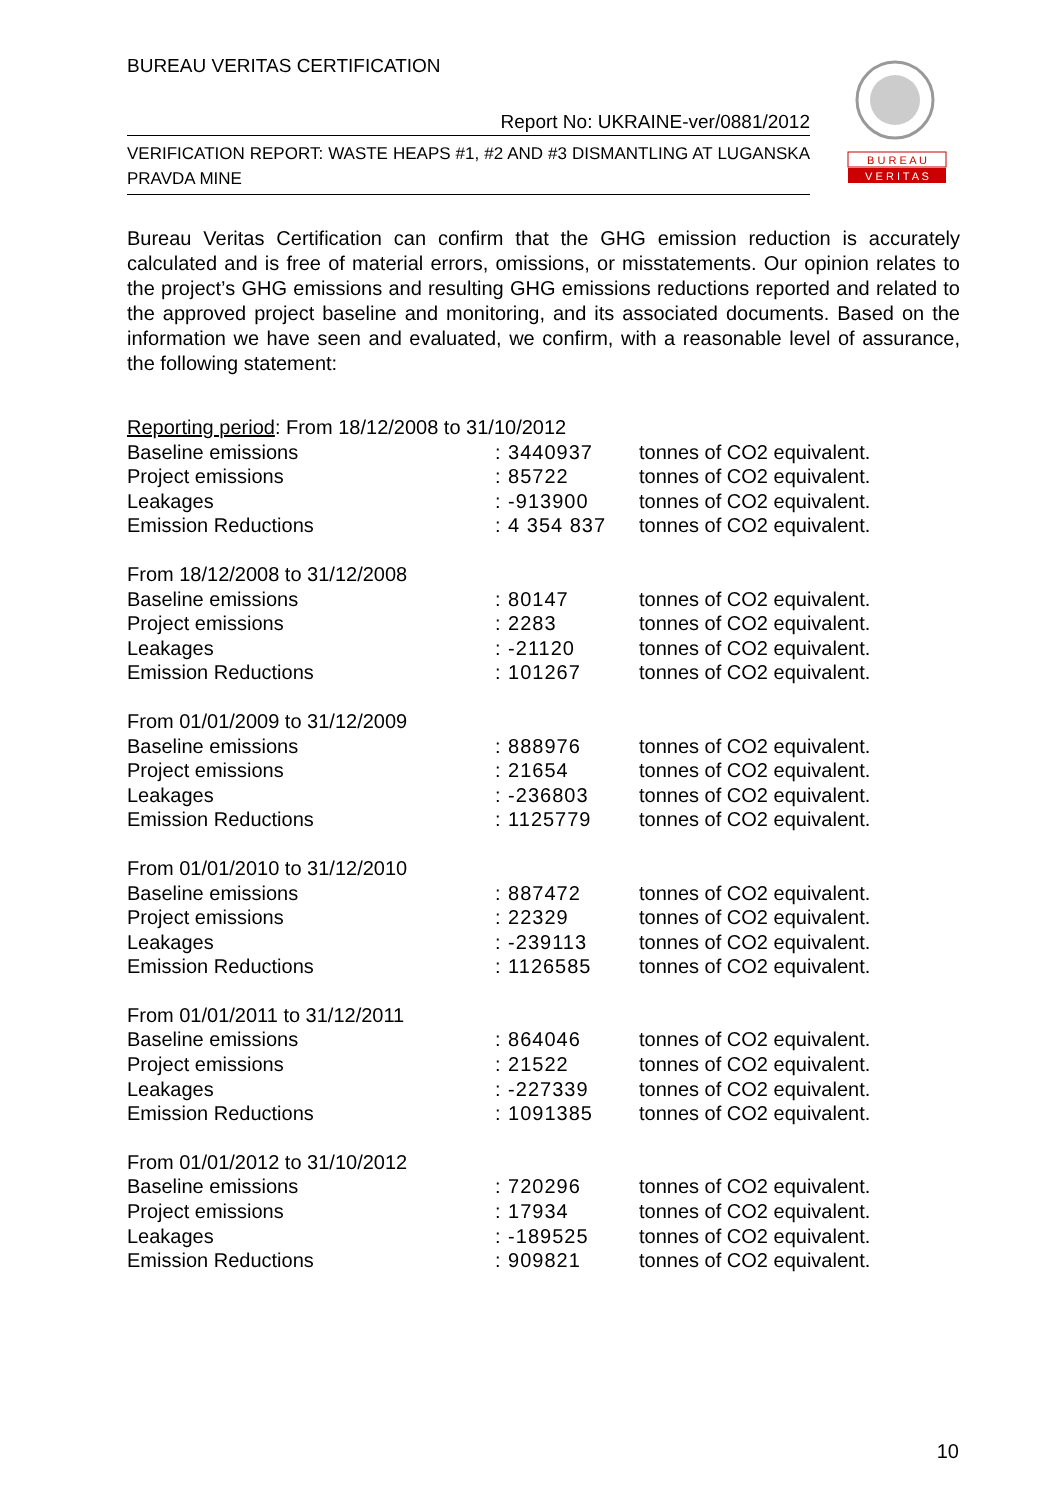BUREAU VERITAS CERTIFICATION
Report No: UKRAINE-ver/0881/2012
VERIFICATION REPORT: WASTE HEAPS #1, #2 AND #3 DISMANTLING AT LUGANSKA PRAVDA MINE
B U R E A U
V E R I T A S
Bureau Veritas Certification can confirm that the GHG emission reduction is accurately calculated and is free of material errors, omissions, or misstatements. Our opinion relates to the project’s GHG emissions and resulting GHG emissions reductions reported and related to the approved project baseline and monitoring, and its associated documents. Based on the information we have seen and evaluated, we confirm, with a reasonable level of assurance, the following statement:
| Reporting period : From 18/12/2008 to 31/10/2012 | | |
| Baseline emissions | : 3440937 | tonnes of CO2 equivalent. |
| Project emissions | : 85722 | tonnes of CO2 equivalent. |
| Leakages | : -913900 | tonnes of CO2 equivalent. |
| Emission Reductions | : 4 354 837 | tonnes of CO2 equivalent. |
| From 18/12/2008 to 31/12/2008 | | |
| Baseline emissions | : 80147 | tonnes of CO2 equivalent. |
| Project emissions | : 2283 | tonnes of CO2 equivalent. |
| Leakages | : -21120 | tonnes of CO2 equivalent. |
| Emission Reductions | : 101267 | tonnes of CO2 equivalent. |
| From 01/01/2009 to 31/12/2009 | | |
| Baseline emissions | : 888976 | tonnes of CO2 equivalent. |
| Project emissions | : 21654 | tonnes of CO2 equivalent. |
| Leakages | : -236803 | tonnes of CO2 equivalent. |
| Emission Reductions | : 1125779 | tonnes of CO2 equivalent. |
| From 01/01/2010 to 31/12/2010 | | |
| Baseline emissions | : 887472 | tonnes of CO2 equivalent. |
| Project emissions | : 22329 | tonnes of CO2 equivalent. |
| Leakages | : -239113 | tonnes of CO2 equivalent. |
| Emission Reductions | : 1126585 | tonnes of CO2 equivalent. |
| From 01/01/2011 to 31/12/2011 | | |
| Baseline emissions | : 864046 | tonnes of CO2 equivalent. |
| Project emissions | : 21522 | tonnes of CO2 equivalent. |
| Leakages | : -227339 | tonnes of CO2 equivalent. |
| Emission Reductions | : 1091385 | tonnes of CO2 equivalent. |
| From 01/01/2012 to 31/10/2012 | | |
| Baseline emissions | : 720296 | tonnes of CO2 equivalent. |
| Project emissions | : 17934 | tonnes of CO2 equivalent. |
| Leakages | : -189525 | tonnes of CO2 equivalent. |
| Emission Reductions | : 909821 | tonnes of CO2 equivalent. |
10